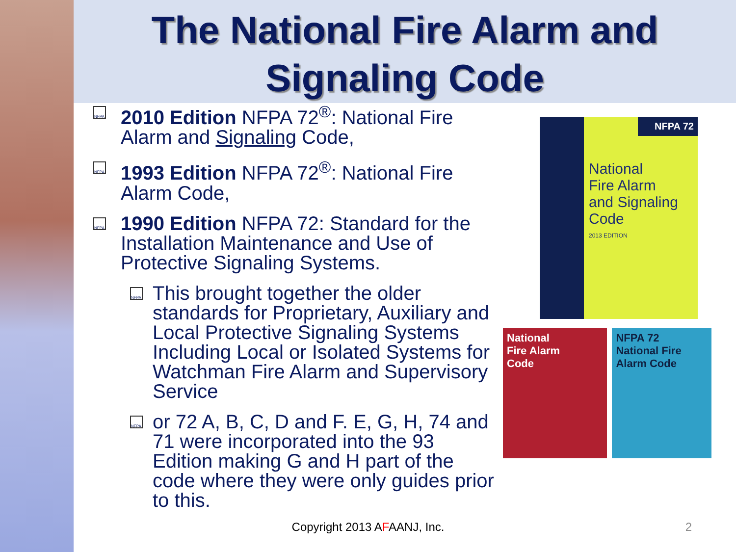The National Fire Alarm and
Signaling Code
NFPA
2010 Edition NFPA 72<sup>®</sup>: National Fire Alarm and Signaling Code,
NFPA
1993 Edition NFPA 72<sup>®</sup>: National Fire Alarm Code,
NFPA
1990 Edition NFPA 72: Standard for the Installation Maintenance and Use of Protective Signaling Systems.
NFPA
This brought together the older standards for Proprietary, Auxiliary and Local Protective Signaling Systems Including Local or Isolated Systems for Watchman Fire Alarm and Supervisory Service
NFPA
or 72 A, B, C, D and F. E, G, H, 74 and 71 were incorporated into the 93 Edition making G and H part of the code where they were only guides prior to this.
NFPA 72
National
Fire Alarm
and Signaling
Code
2013 EDITION
National
Fire Alarm
Code
NFPA 72
National Fire
Alarm Code
Copyright 2013 AFAANJ, Inc. 2